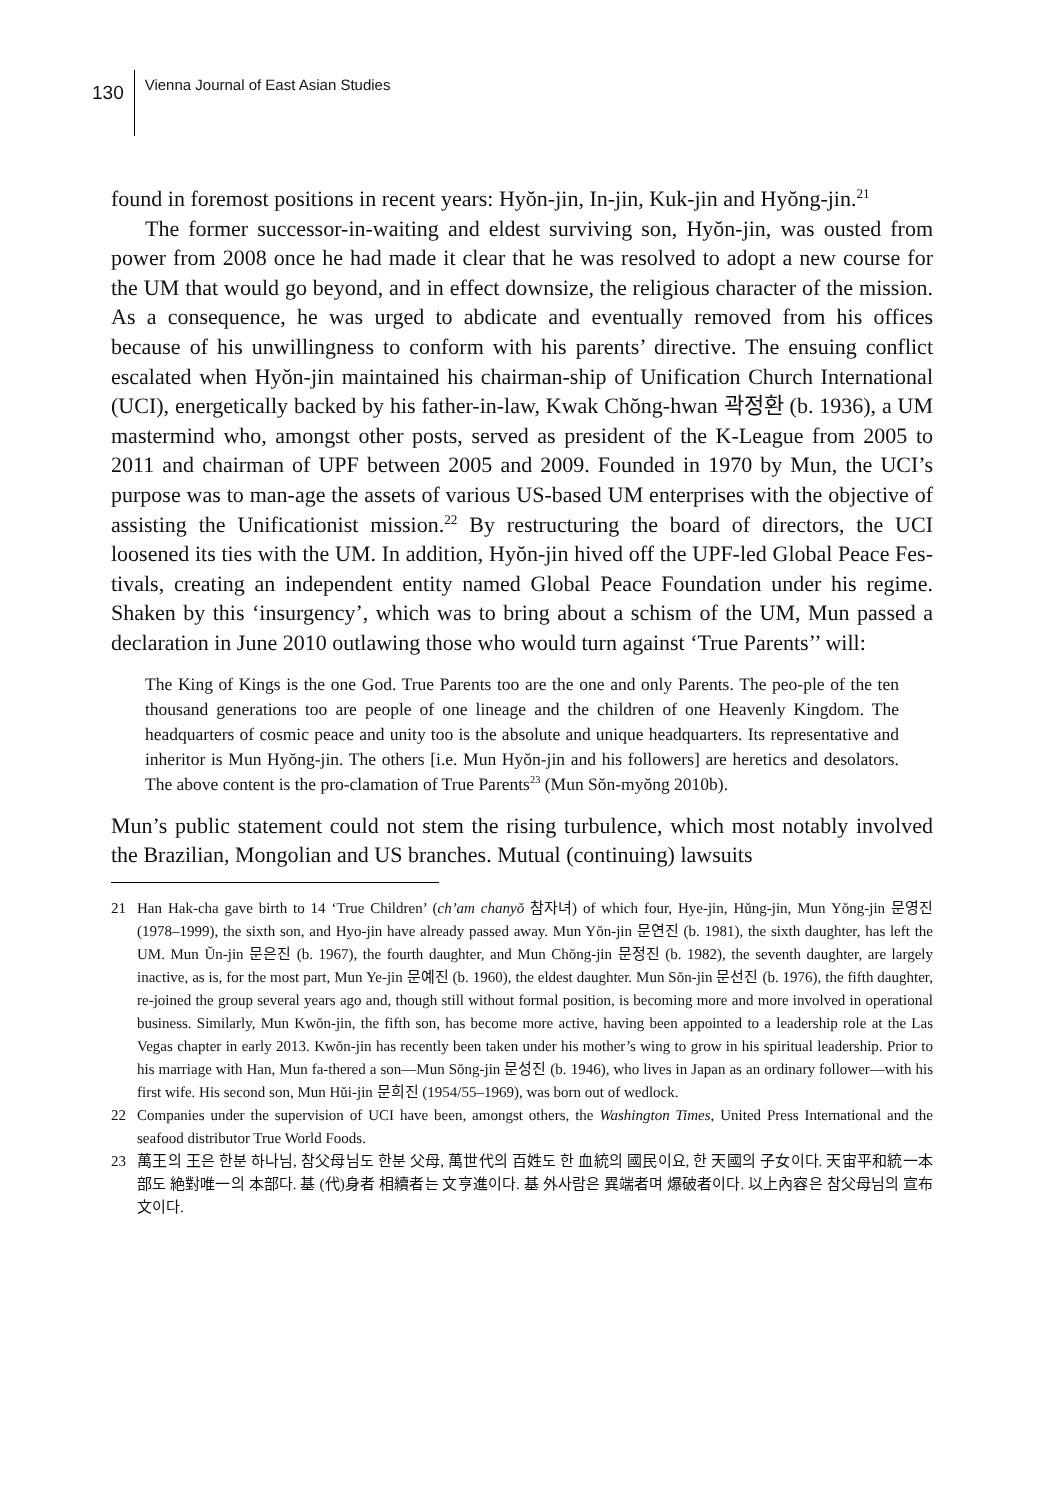130
Vienna Journal of East Asian Studies
found in foremost positions in recent years: Hyŏn-jin, In-jin, Kuk-jin and Hyŏng-jin.<sup>21</sup>
The former successor-in-waiting and eldest surviving son, Hyŏn-jin, was ousted from power from 2008 once he had made it clear that he was resolved to adopt a new course for the UM that would go beyond, and in effect downsize, the religious character of the mission. As a consequence, he was urged to abdicate and eventually removed from his offices because of his unwillingness to conform with his parents’ directive. The ensuing conflict escalated when Hyŏn-jin maintained his chairman-ship of Unification Church International (UCI), energetically backed by his father-in-law, Kwak Chŏng-hwan 곽정환 (b. 1936), a UM mastermind who, amongst other posts, served as president of the K-League from 2005 to 2011 and chairman of UPF between 2005 and 2009. Founded in 1970 by Mun, the UCI’s purpose was to man-age the assets of various US-based UM enterprises with the objective of assisting the Unificationist mission.<sup>22</sup> By restructuring the board of directors, the UCI loosened its ties with the UM. In addition, Hyŏn-jin hived off the UPF-led Global Peace Fes-tivals, creating an independent entity named Global Peace Foundation under his regime. Shaken by this ‘insurgency’, which was to bring about a schism of the UM, Mun passed a declaration in June 2010 outlawing those who would turn against ‘True Parents’’ will:
The King of Kings is the one God. True Parents too are the one and only Parents. The peo-ple of the ten thousand generations too are people of one lineage and the children of one Heavenly Kingdom. The headquarters of cosmic peace and unity too is the absolute and unique headquarters. Its representative and inheritor is Mun Hyŏng-jin. The others [i.e. Mun Hyŏn-jin and his followers] are heretics and desolators. The above content is the pro-clamation of True Parents<sup>23</sup> (Mun Sŏn-myŏng 2010b).
Mun’s public statement could not stem the rising turbulence, which most notably involved the Brazilian, Mongolian and US branches. Mutual (continuing) lawsuits
21 Han Hak-cha gave birth to 14 ‘True Children’ (ch’am chanyŏ 참자녀) of which four, Hye-jin, Hŭng-jin, Mun Yŏng-jin 문영진 (1978–1999), the sixth son, and Hyo-jin have already passed away. Mun Yŏn-jin 문연진 (b. 1981), the sixth daughter, has left the UM. Mun Ŭn-jin 문은진 (b. 1967), the fourth daughter, and Mun Chŏng-jin 문정진 (b. 1982), the seventh daughter, are largely inactive, as is, for the most part, Mun Ye-jin 문예진 (b. 1960), the eldest daughter. Mun Sŏn-jin 문선진 (b. 1976), the fifth daughter, re-joined the group several years ago and, though still without formal position, is becoming more and more involved in operational business. Similarly, Mun Kwŏn-jin, the fifth son, has become more active, having been appointed to a leadership role at the Las Vegas chapter in early 2013. Kwŏn-jin has recently been taken under his mother’s wing to grow in his spiritual leadership. Prior to his marriage with Han, Mun fa-thered a son—Mun Sŏng-jin 문성진 (b. 1946), who lives in Japan as an ordinary follower—with his first wife. His second son, Mun Hŭi-jin 문희진 (1954/55–1969), was born out of wedlock.
22 Companies under the supervision of UCI have been, amongst others, the Washington Times, United Press International and the seafood distributor True World Foods.
23 萬王의 王은 한분 하나님, 참父母님도 한분 父母, 萬世代의 百姓도 한 血統의 國民이요, 한 天國의 子女이다. 天宙平和統一本部도 絶對唯一의 本部다. 基 (代)身者 相續者는 文亨進이다. 基 外사람은 異端者며 爆破者이다. 以上內容은 참父母님의 宣布文이다.